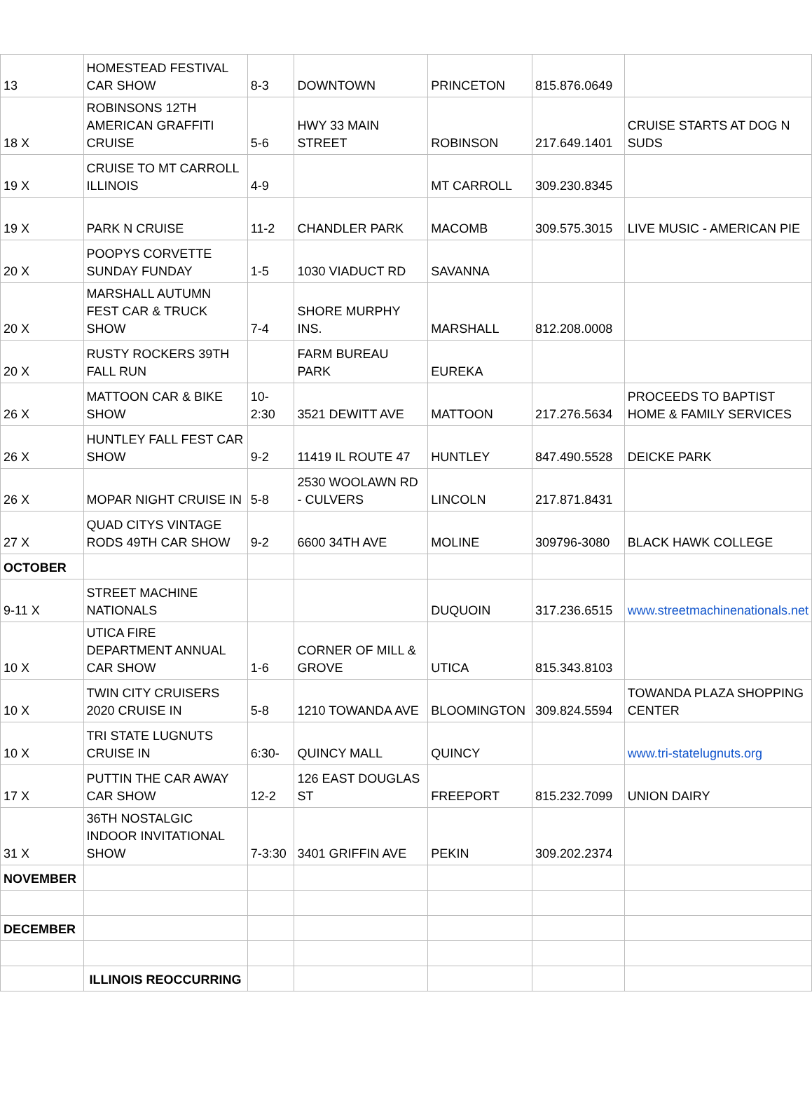| 13 | HOMESTEAD FESTIVAL CAR SHOW | 8-3 | DOWNTOWN | PRINCETON | 815.876.0649 | |
| 18 X | ROBINSONS 12TH AMERICAN GRAFFITI CRUISE | 5-6 | HWY 33 MAIN STREET | ROBINSON | 217.649.1401 | CRUISE STARTS AT DOG N SUDS |
| 19 X | CRUISE TO MT CARROLL ILLINOIS | 4-9 | | MT CARROLL | 309.230.8345 | |
| 19 X | PARK N CRUISE | 11-2 | CHANDLER PARK | MACOMB | 309.575.3015 | LIVE MUSIC - AMERICAN PIE |
| 20 X | POOPYS CORVETTE SUNDAY FUNDAY | 1-5 | 1030 VIADUCT RD | SAVANNA | | |
| 20 X | MARSHALL AUTUMN FEST CAR & TRUCK SHOW | 7-4 | SHORE MURPHY INS. | MARSHALL | 812.208.0008 | |
| 20 X | RUSTY ROCKERS 39TH FALL RUN | | FARM BUREAU PARK | EUREKA | | |
| 26 X | MATTOON CAR & BIKE SHOW | 10-2:30 | 3521 DEWITT AVE | MATTOON | 217.276.5634 | PROCEEDS TO BAPTIST HOME & FAMILY SERVICES |
| 26 X | HUNTLEY FALL FEST CAR SHOW | 9-2 | 11419 IL ROUTE 47 | HUNTLEY | 847.490.5528 | DEICKE PARK |
| 26 X | MOPAR NIGHT CRUISE IN | 5-8 | 2530 WOOLAWN RD - CULVERS | LINCOLN | 217.871.8431 | |
| 27 X | QUAD CITYS VINTAGE RODS 49TH CAR SHOW | 9-2 | 6600 34TH AVE | MOLINE | 309796-3080 | BLACK HAWK COLLEGE |
| OCTOBER | | | | | | |
| 9-11 X | STREET MACHINE NATIONALS | | | DUQUOIN | 317.236.6515 | www.streetmachinenationals.net |
| 10 X | UTICA FIRE DEPARTMENT ANNUAL CAR SHOW | 1-6 | CORNER OF MILL & GROVE | UTICA | 815.343.8103 | |
| 10 X | TWIN CITY CRUISERS 2020 CRUISE IN | 5-8 | 1210 TOWANDA AVE | BLOOMINGTON | 309.824.5594 | TOWANDA PLAZA SHOPPING CENTER |
| 10 X | TRI STATE LUGNUTS CRUISE IN | 6:30- | QUINCY MALL | QUINCY | | www.tri-statelugnuts.org |
| 17 X | PUTTIN THE CAR AWAY CAR SHOW | 12-2 | 126 EAST DOUGLAS ST | FREEPORT | 815.232.7099 | UNION DAIRY |
| 31 X | 36TH NOSTALGIC INDOOR INVITATIONAL SHOW | 7-3:30 | 3401 GRIFFIN AVE | PEKIN | 309.202.2374 | |
| NOVEMBER | | | | | | |
| DECEMBER | | | | | | |
| | ILLINOIS REOCCURRING | | | | | |